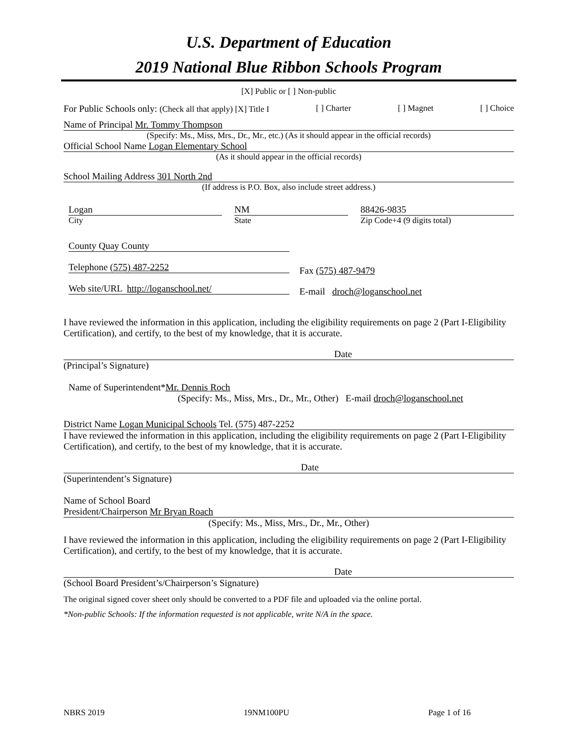U.S. Department of Education
2019 National Blue Ribbon Schools Program
[X] Public or [ ] Non-public
For Public Schools only: (Check all that apply) [X] Title I [ ] Charter [ ] Magnet [ ] Choice
Name of Principal Mr. Tommy Thompson
(Specify: Ms., Miss, Mrs., Dr., Mr., etc.) (As it should appear in the official records)
Official School Name Logan Elementary School
(As it should appear in the official records)
School Mailing Address 301 North 2nd
(If address is P.O. Box, also include street address.)
Logan
City
NM
State
88426-9835
Zip Code+4 (9 digits total)
County Quay County
Telephone (575) 487-2252
Web site/URL http://loganschool.net/
Fax (575) 487-9479
E-mail droch@loganschool.net
I have reviewed the information in this application, including the eligibility requirements on page 2 (Part I-Eligibility Certification), and certify, to the best of my knowledge, that it is accurate.
Date
(Principal’s Signature)
Name of Superintendent*Mr. Dennis Roch
(Specify: Ms., Miss, Mrs., Dr., Mr., Other) E-mail droch@loganschool.net
District Name Logan Municipal Schools Tel. (575) 487-2252
I have reviewed the information in this application, including the eligibility requirements on page 2 (Part I-Eligibility Certification), and certify, to the best of my knowledge, that it is accurate.
Date
(Superintendent’s Signature)
Name of School Board
President/Chairperson Mr Bryan Roach
(Specify: Ms., Miss, Mrs., Dr., Mr., Other)
I have reviewed the information in this application, including the eligibility requirements on page 2 (Part I-Eligibility Certification), and certify, to the best of my knowledge, that it is accurate.
Date
(School Board President’s/Chairperson’s Signature)
The original signed cover sheet only should be converted to a PDF file and uploaded via the online portal.
*Non-public Schools: If the information requested is not applicable, write N/A in the space.
NBRS 2019 19NM100PU Page 1 of 16